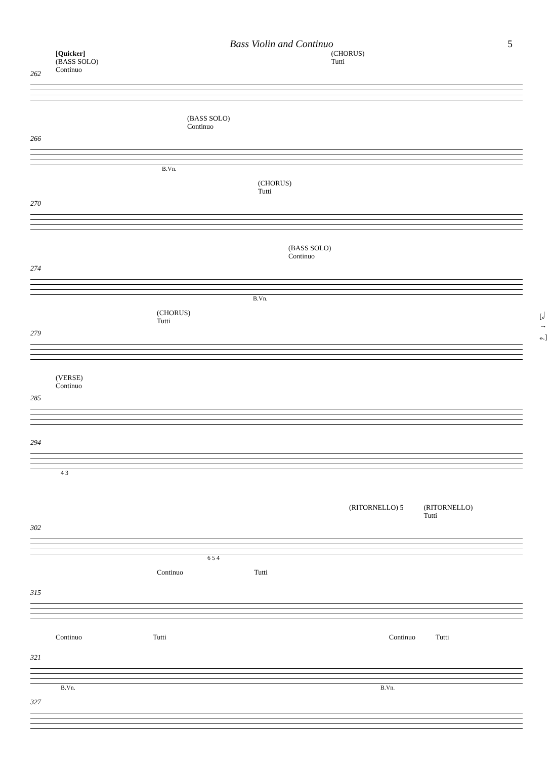Bass Violin and Continuo 5
[Quicker]
(BASS SOLO)
Continuo (CHORUS)
Tutti
262
(BASS SOLO)
Continuo
266
B.Vn.
(CHORUS)
Tutti
270
(BASS SOLO)
Continuo
274
B.Vn.
(CHORUS)
Tutti [𝅗𝅥 → 𝅝.]
279
(VERSE)
Continuo
285
294
4 3
(RITORNELLO) 5 (RITORNELLO)
Tutti
302
6 5 4
Continuo Tutti
315
Continuo Tutti Continuo Tutti
321
B.Vn. B.Vn.
327